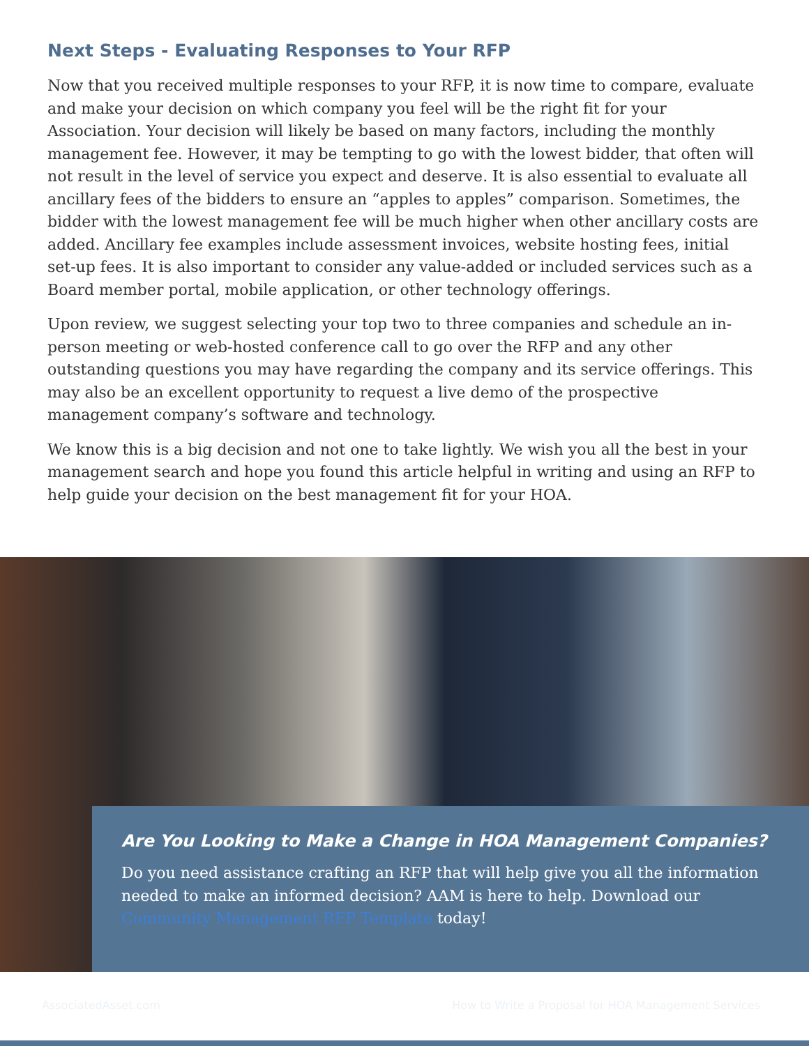Next Steps - Evaluating Responses to Your RFP
Now that you received multiple responses to your RFP, it is now time to compare, evaluate and make your decision on which company you feel will be the right fit for your Association. Your decision will likely be based on many factors, including the monthly management fee. However, it may be tempting to go with the lowest bidder, that often will not result in the level of service you expect and deserve. It is also essential to evaluate all ancillary fees of the bidders to ensure an “apples to apples” comparison. Sometimes, the bidder with the lowest management fee will be much higher when other ancillary costs are added. Ancillary fee examples include assessment invoices, website hosting fees, initial set-up fees. It is also important to consider any value-added or included services such as a Board member portal, mobile application, or other technology offerings.
Upon review, we suggest selecting your top two to three companies and schedule an in-person meeting or web-hosted conference call to go over the RFP and any other outstanding questions you may have regarding the company and its service offerings. This may also be an excellent opportunity to request a live demo of the prospective management company’s software and technology.
We know this is a big decision and not one to take lightly. We wish you all the best in your management search and hope you found this article helpful in writing and using an RFP to help guide your decision on the best management fit for your HOA.
Are You Looking to Make a Change in HOA Management Companies?
Do you need assistance crafting an RFP that will help give you all the information needed to make an informed decision? AAM is here to help. Download our Community Management RFP Template today!
AssociatedAsset.com How to Write a Proposal for HOA Management Services